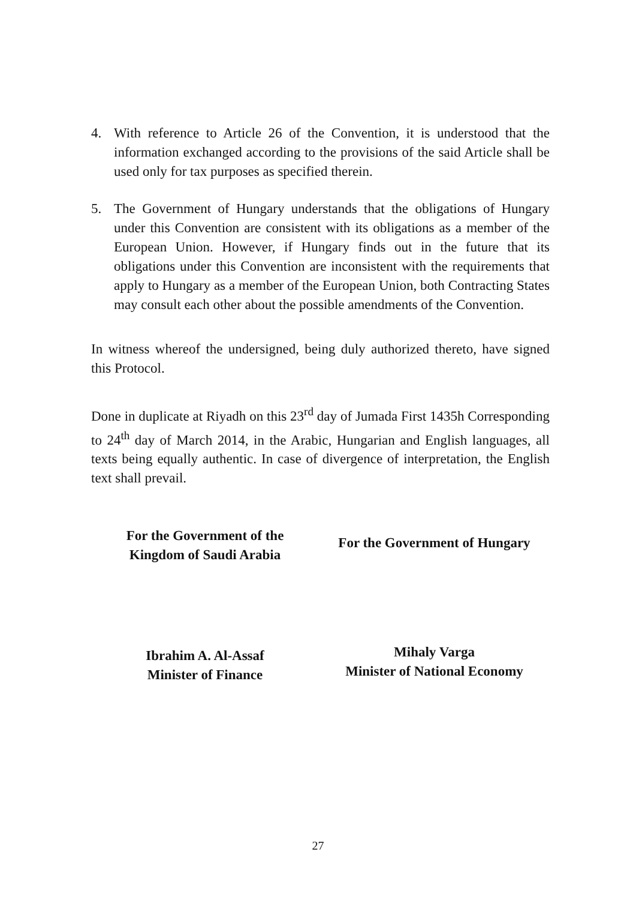4. With reference to Article 26 of the Convention, it is understood that the information exchanged according to the provisions of the said Article shall be used only for tax purposes as specified therein.
5. The Government of Hungary understands that the obligations of Hungary under this Convention are consistent with its obligations as a member of the European Union. However, if Hungary finds out in the future that its obligations under this Convention are inconsistent with the requirements that apply to Hungary as a member of the European Union, both Contracting States may consult each other about the possible amendments of the Convention.
In witness whereof the undersigned, being duly authorized thereto, have signed this Protocol.
Done in duplicate at Riyadh on this 23<sup>rd</sup> day of Jumada First 1435h Corresponding to 24<sup>th</sup> day of March 2014, in the Arabic, Hungarian and English languages, all texts being equally authentic. In case of divergence of interpretation, the English text shall prevail.
For the Government of the
Kingdom of Saudi Arabia
For the Government of Hungary
Ibrahim A. Al-Assaf
Minister of Finance
Mihaly Varga
Minister of National Economy
27